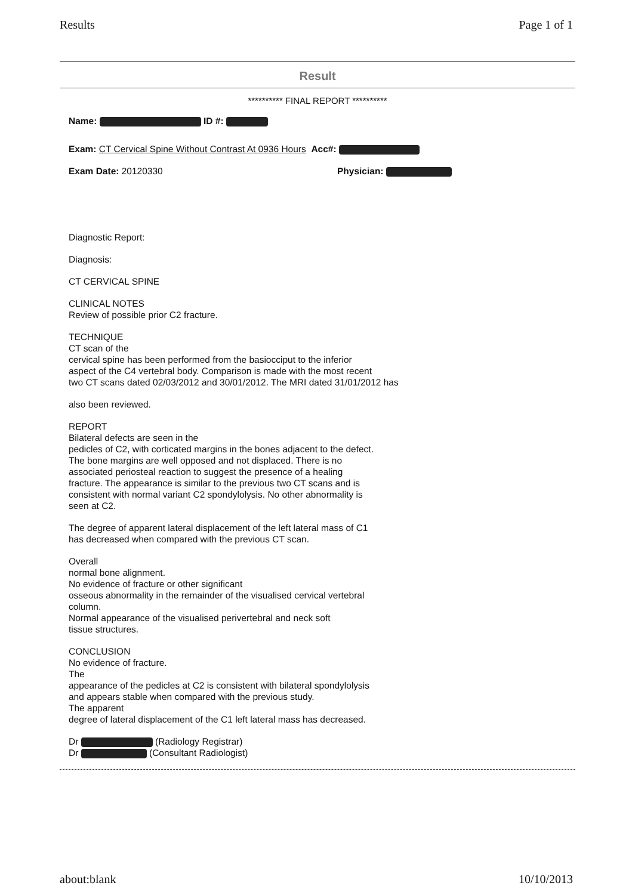Results Page 1 of 1
Result
********** FINAL REPORT **********
Name: ID #:
Exam: CT Cervical Spine Without Contrast At 0936 Hours Acc#:
Exam Date: 20120330 Physician:
Diagnostic Report:
Diagnosis:
CT CERVICAL SPINE
CLINICAL NOTES
Review of possible prior C2 fracture.
TECHNIQUE
CT scan of the
cervical spine has been performed from the basiocciput to the inferior
aspect of the C4 vertebral body. Comparison is made with the most recent
two CT scans dated 02/03/2012 and 30/01/2012. The MRI dated 31/01/2012 has
also been reviewed.
REPORT
Bilateral defects are seen in the
pedicles of C2, with corticated margins in the bones adjacent to the defect.
The bone margins are well opposed and not displaced. There is no
associated periosteal reaction to suggest the presence of a healing
fracture. The appearance is similar to the previous two CT scans and is
consistent with normal variant C2 spondylolysis. No other abnormality is
seen at C2.
The degree of apparent lateral displacement of the left lateral mass of C1
has decreased when compared with the previous CT scan.
Overall
normal bone alignment.
No evidence of fracture or other significant
osseous abnormality in the remainder of the visualised cervical vertebral
column.
Normal appearance of the visualised perivertebral and neck soft
tissue structures.
CONCLUSION
No evidence of fracture.
The
appearance of the pedicles at C2 is consistent with bilateral spondylolysis
and appears stable when compared with the previous study.
The apparent
degree of lateral displacement of the C1 left lateral mass has decreased.
Dr (Radiology Registrar)
Dr (Consultant Radiologist)
about:blank 10/10/2013